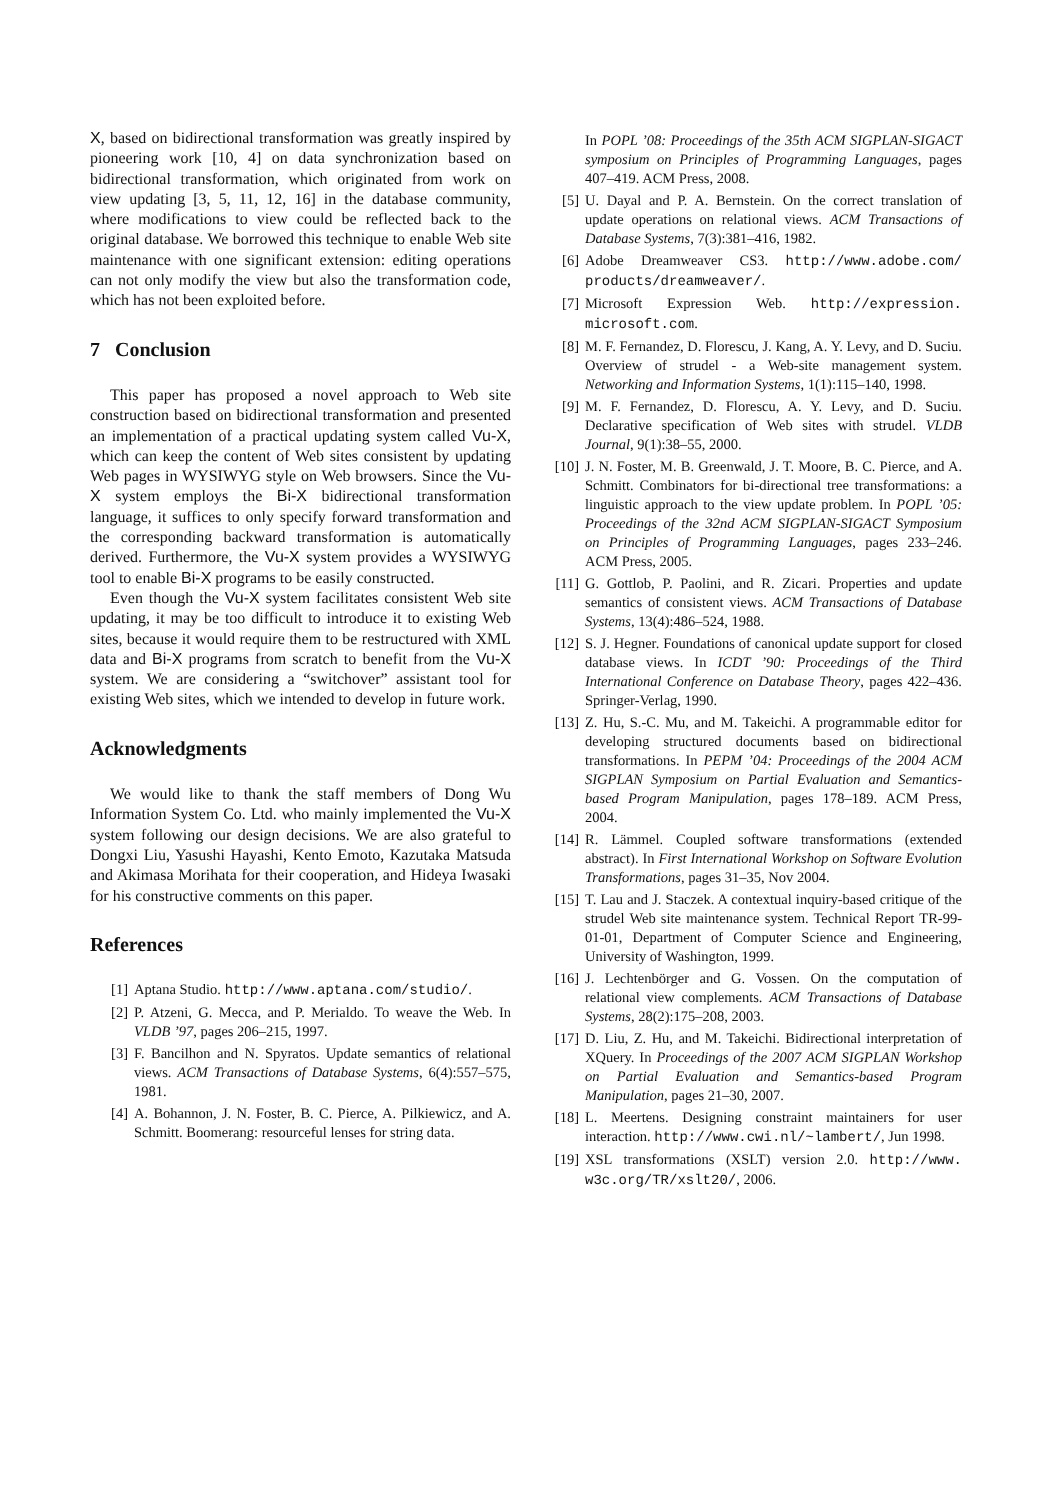X, based on bidirectional transformation was greatly inspired by pioneering work [10, 4] on data synchronization based on bidirectional transformation, which originated from work on view updating [3, 5, 11, 12, 16] in the database community, where modifications to view could be reflected back to the original database. We borrowed this technique to enable Web site maintenance with one significant extension: editing operations can not only modify the view but also the transformation code, which has not been exploited before.
7 Conclusion
This paper has proposed a novel approach to Web site construction based on bidirectional transformation and presented an implementation of a practical updating system called Vu-X, which can keep the content of Web sites consistent by updating Web pages in WYSIWYG style on Web browsers. Since the Vu-X system employs the Bi-X bidirectional transformation language, it suffices to only specify forward transformation and the corresponding backward transformation is automatically derived. Furthermore, the Vu-X system provides a WYSIWYG tool to enable Bi-X programs to be easily constructed.
Even though the Vu-X system facilitates consistent Web site updating, it may be too difficult to introduce it to existing Web sites, because it would require them to be restructured with XML data and Bi-X programs from scratch to benefit from the Vu-X system. We are considering a “switchover” assistant tool for existing Web sites, which we intended to develop in future work.
Acknowledgments
We would like to thank the staff members of Dong Wu Information System Co. Ltd. who mainly implemented the Vu-X system following our design decisions. We are also grateful to Dongxi Liu, Yasushi Hayashi, Kento Emoto, Kazutaka Matsuda and Akimasa Morihata for their cooperation, and Hideya Iwasaki for his constructive comments on this paper.
References
[1] Aptana Studio. http://www.aptana.com/studio/.
[2] P. Atzeni, G. Mecca, and P. Merialdo. To weave the Web. In VLDB ’97, pages 206–215, 1997.
[3] F. Bancilhon and N. Spyratos. Update semantics of relational views. ACM Transactions of Database Systems, 6(4):557–575, 1981.
[4] A. Bohannon, J. N. Foster, B. C. Pierce, A. Pilkiewicz, and A. Schmitt. Boomerang: resourceful lenses for string data.
In POPL ’08: Proceedings of the 35th ACM SIGPLAN-SIGACT symposium on Principles of Programming Languages, pages 407–419. ACM Press, 2008.
[5] U. Dayal and P. A. Bernstein. On the correct translation of update operations on relational views. ACM Transactions of Database Systems, 7(3):381–416, 1982.
[6] Adobe Dreamweaver CS3. http://www.adobe.com/ products/dreamweaver/.
[7] Microsoft Expression Web. http://expression. microsoft.com.
[8] M. F. Fernandez, D. Florescu, J. Kang, A. Y. Levy, and D. Suciu. Overview of strudel - a Web-site management system. Networking and Information Systems, 1(1):115–140, 1998.
[9] M. F. Fernandez, D. Florescu, A. Y. Levy, and D. Suciu. Declarative specification of Web sites with strudel. VLDB Journal, 9(1):38–55, 2000.
[10] J. N. Foster, M. B. Greenwald, J. T. Moore, B. C. Pierce, and A. Schmitt. Combinators for bi-directional tree transformations: a linguistic approach to the view update problem. In POPL ’05: Proceedings of the 32nd ACM SIGPLAN-SIGACT Symposium on Principles of Programming Languages, pages 233–246. ACM Press, 2005.
[11] G. Gottlob, P. Paolini, and R. Zicari. Properties and update semantics of consistent views. ACM Transactions of Database Systems, 13(4):486–524, 1988.
[12] S. J. Hegner. Foundations of canonical update support for closed database views. In ICDT ’90: Proceedings of the Third International Conference on Database Theory, pages 422–436. Springer-Verlag, 1990.
[13] Z. Hu, S.-C. Mu, and M. Takeichi. A programmable editor for developing structured documents based on bidirectional transformations. In PEPM ’04: Proceedings of the 2004 ACM SIGPLAN Symposium on Partial Evaluation and Semantics-based Program Manipulation, pages 178–189. ACM Press, 2004.
[14] R. Lämmel. Coupled software transformations (extended abstract). In First International Workshop on Software Evolution Transformations, pages 31–35, Nov 2004.
[15] T. Lau and J. Staczek. A contextual inquiry-based critique of the strudel Web site maintenance system. Technical Report TR-99-01-01, Department of Computer Science and Engineering, University of Washington, 1999.
[16] J. Lechtenbörger and G. Vossen. On the computation of relational view complements. ACM Transactions of Database Systems, 28(2):175–208, 2003.
[17] D. Liu, Z. Hu, and M. Takeichi. Bidirectional interpretation of XQuery. In Proceedings of the 2007 ACM SIGPLAN Workshop on Partial Evaluation and Semantics-based Program Manipulation, pages 21–30, 2007.
[18] L. Meertens. Designing constraint maintainers for user interaction. http://www.cwi.nl/~lambert/, Jun 1998.
[19] XSL transformations (XSLT) version 2.0. http://www. w3c.org/TR/xslt20/, 2006.